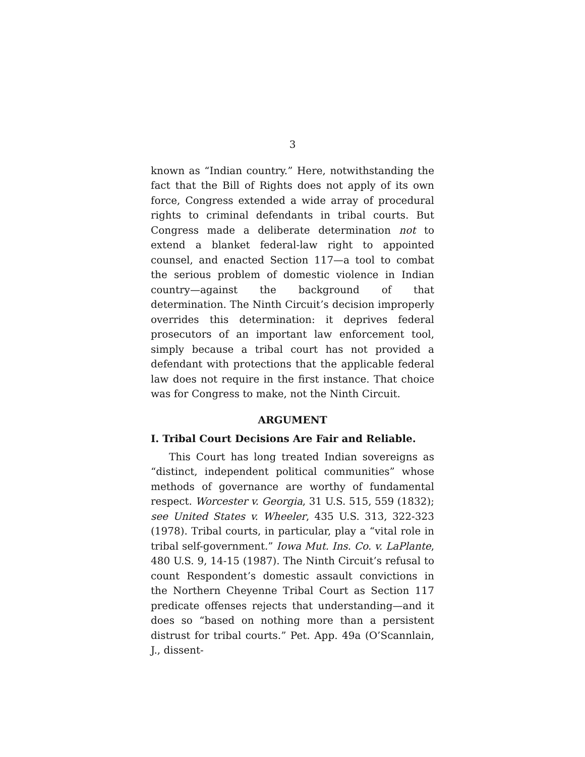3
known as “Indian country.” Here, notwithstanding the fact that the Bill of Rights does not apply of its own force, Congress extended a wide array of procedural rights to criminal defendants in tribal courts. But Congress made a deliberate determination not to extend a blanket federal-law right to appointed counsel, and enacted Section 117—a tool to combat the serious problem of domestic violence in Indian country—against the background of that determination. The Ninth Circuit’s decision improperly overrides this determination: it deprives federal prosecutors of an important law enforcement tool, simply because a tribal court has not provided a defendant with protections that the applicable federal law does not require in the first instance. That choice was for Congress to make, not the Ninth Circuit.
ARGUMENT
I. Tribal Court Decisions Are Fair and Reliable.
This Court has long treated Indian sovereigns as “distinct, independent political communities” whose methods of governance are worthy of fundamental respect. Worcester v. Georgia, 31 U.S. 515, 559 (1832); see United States v. Wheeler, 435 U.S. 313, 322-323 (1978). Tribal courts, in particular, play a “vital role in tribal self-government.” Iowa Mut. Ins. Co. v. LaPlante, 480 U.S. 9, 14-15 (1987). The Ninth Circuit’s refusal to count Respondent’s domestic assault convictions in the Northern Cheyenne Tribal Court as Section 117 predicate offenses rejects that understanding—and it does so “based on nothing more than a persistent distrust for tribal courts.” Pet. App. 49a (O’Scannlain, J., dissent-